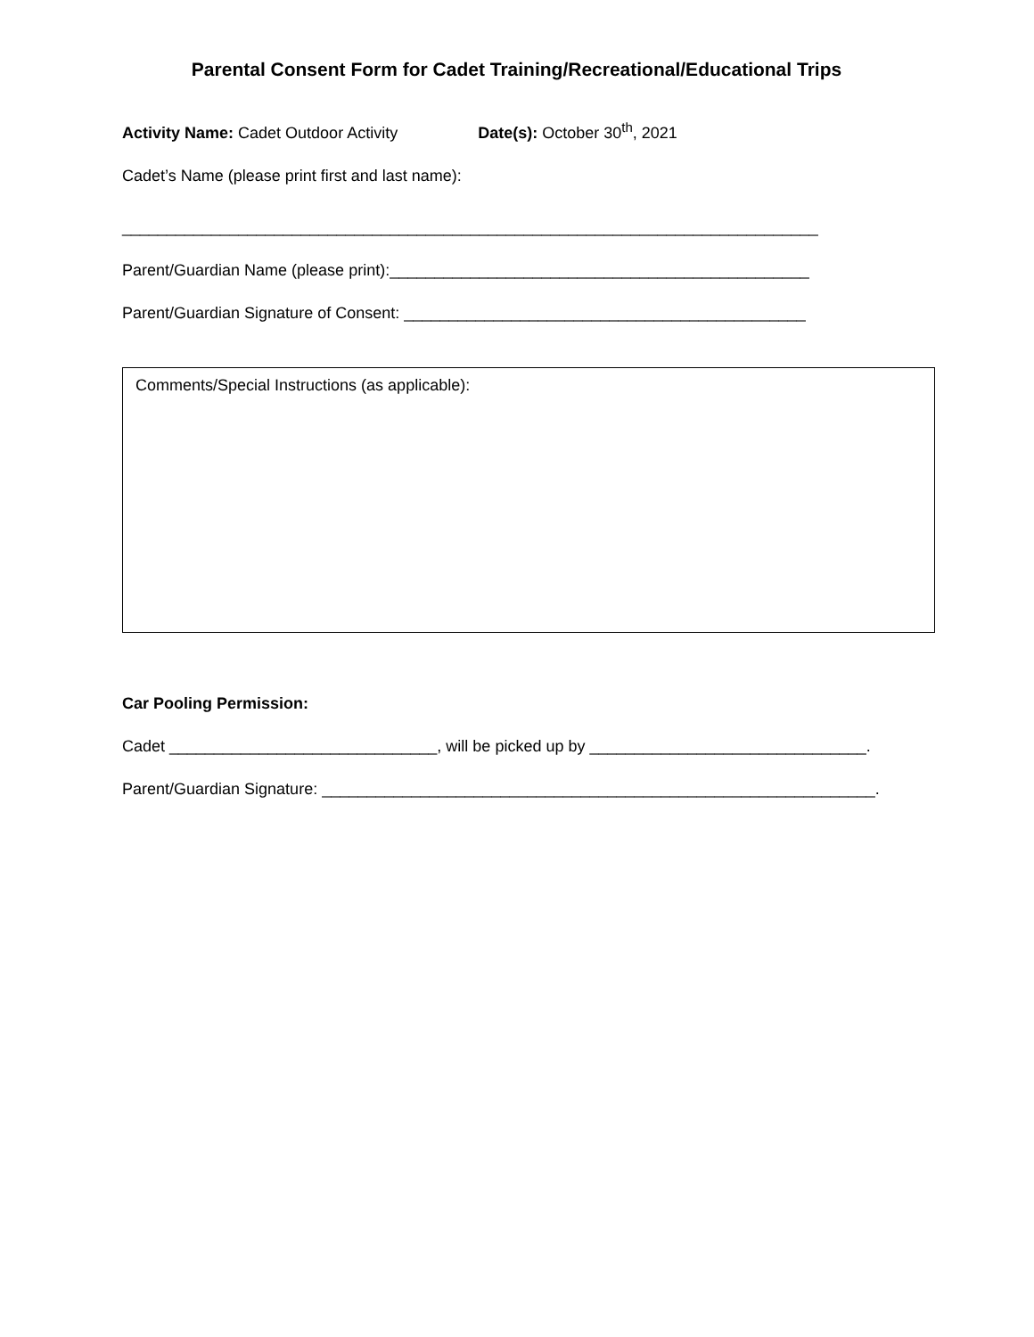Parental Consent Form for Cadet Training/Recreational/Educational Trips
Activity Name: Cadet Outdoor Activity Date(s): October 30<sup>th</sup>, 2021
Cadet’s Name (please print first and last name):
______________________________________________________________________________
Parent/Guardian Name (please print):_______________________________________________
Parent/Guardian Signature of Consent: _____________________________________________
Comments/Special Instructions (as applicable):
Car Pooling Permission:
Cadet ______________________________, will be picked up by _______________________________.
Parent/Guardian Signature: ______________________________________________________________.